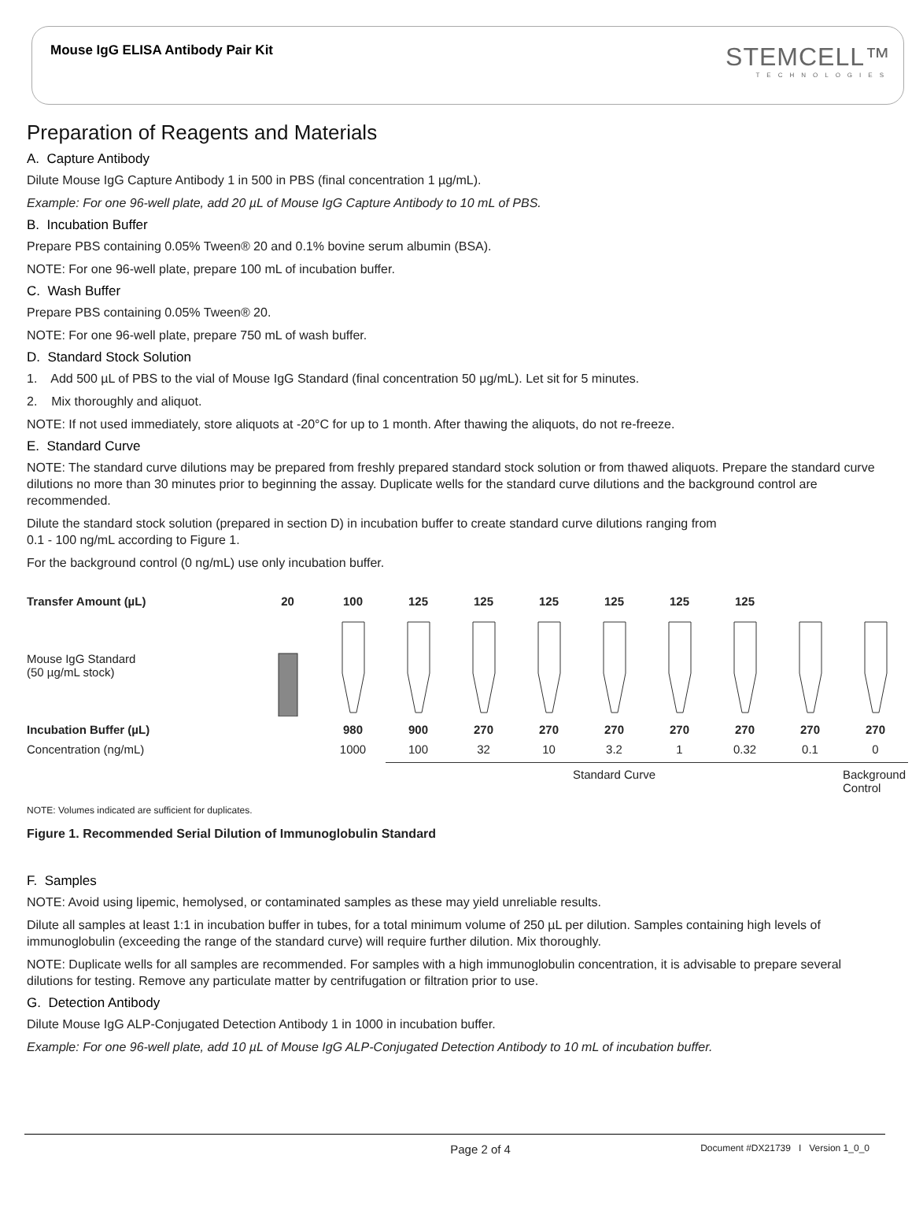Mouse IgG ELISA Antibody Pair Kit
STEMCELL™
TECHNOLOGIES
Preparation of Reagents and Materials
A. Capture Antibody
Dilute Mouse IgG Capture Antibody 1 in 500 in PBS (final concentration 1 µg/mL).
Example: For one 96-well plate, add 20 µL of Mouse IgG Capture Antibody to 10 mL of PBS.
B. Incubation Buffer
Prepare PBS containing 0.05% Tween® 20 and 0.1% bovine serum albumin (BSA).
NOTE: For one 96-well plate, prepare 100 mL of incubation buffer.
C. Wash Buffer
Prepare PBS containing 0.05% Tween® 20.
NOTE: For one 96-well plate, prepare 750 mL of wash buffer.
D. Standard Stock Solution
1. Add 500 µL of PBS to the vial of Mouse IgG Standard (final concentration 50 µg/mL). Let sit for 5 minutes.
2. Mix thoroughly and aliquot.
NOTE: If not used immediately, store aliquots at -20°C for up to 1 month. After thawing the aliquots, do not re-freeze.
E. Standard Curve
NOTE: The standard curve dilutions may be prepared from freshly prepared standard stock solution or from thawed aliquots. Prepare the standard curve dilutions no more than 30 minutes prior to beginning the assay. Duplicate wells for the standard curve dilutions and the background control are recommended.
Dilute the standard stock solution (prepared in section D) in incubation buffer to create standard curve dilutions ranging from
0.1 - 100 ng/mL according to Figure 1.
For the background control (0 ng/mL) use only incubation buffer.
Transfer Amount (µL)
20
100
125
125
125
125
125
125
Mouse IgG Standard
(50 µg/mL stock)
Incubation Buffer (µL)
980
900
270
270
270
270
270
270
270
Concentration (ng/mL)
1000
100
32
10
3.2
1
0.32
0.1
0
Standard Curve
Background Control
NOTE: Volumes indicated are sufficient for duplicates.
Figure 1. Recommended Serial Dilution of Immunoglobulin Standard
F. Samples
NOTE: Avoid using lipemic, hemolysed, or contaminated samples as these may yield unreliable results.
Dilute all samples at least 1:1 in incubation buffer in tubes, for a total minimum volume of 250 µL per dilution. Samples containing high levels of immunoglobulin (exceeding the range of the standard curve) will require further dilution. Mix thoroughly.
NOTE: Duplicate wells for all samples are recommended. For samples with a high immunoglobulin concentration, it is advisable to prepare several dilutions for testing. Remove any particulate matter by centrifugation or filtration prior to use.
G. Detection Antibody
Dilute Mouse IgG ALP-Conjugated Detection Antibody 1 in 1000 in incubation buffer.
Example: For one 96-well plate, add 10 µL of Mouse IgG ALP-Conjugated Detection Antibody to 10 mL of incubation buffer.
Page 2 of 4 Document #DX21739 I Version 1_0_0